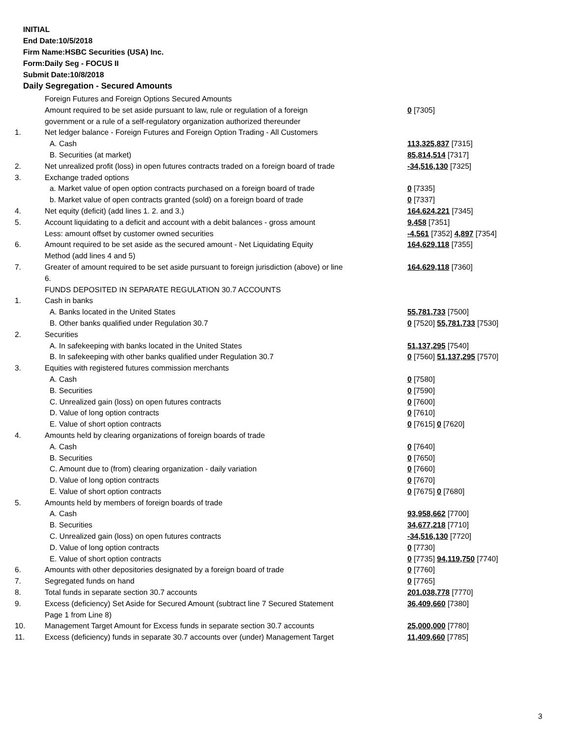INITIAL
End Date:10/5/2018
Firm Name:HSBC Securities (USA) Inc.
Form:Daily Seg - FOCUS II
Submit Date:10/8/2018
Daily Segregation - Secured Amounts
| | Foreign Futures and Foreign Options Secured Amounts | |
| | Amount required to be set aside pursuant to law, rule or regulation of a foreign | 0 [7305] |
| | government or a rule of a self-regulatory organization authorized thereunder | |
| 1. | Net ledger balance - Foreign Futures and Foreign Option Trading - All Customers | |
| | A. Cash | 113,325,837 [7315] |
| | B. Securities (at market) | 85,814,514 [7317] |
| 2. | Net unrealized profit (loss) in open futures contracts traded on a foreign board of trade | -34,516,130 [7325] |
| 3. | Exchange traded options | |
| | a. Market value of open option contracts purchased on a foreign board of trade | 0 [7335] |
| | b. Market value of open contracts granted (sold) on a foreign board of trade | 0 [7337] |
| 4. | Net equity (deficit) (add lines 1. 2. and 3.) | 164,624,221 [7345] |
| 5. | Account liquidating to a deficit and account with a debit balances - gross amount | 9,458 [7351] |
| | Less: amount offset by customer owned securities | -4,561 [7352] 4,897 [7354] |
| 6. | Amount required to be set aside as the secured amount - Net Liquidating Equity | 164,629,118 [7355] |
| | Method (add lines 4 and 5) | |
| 7. | Greater of amount required to be set aside pursuant to foreign jurisdiction (above) or line | 164,629,118 [7360] |
| | 6. | |
| | FUNDS DEPOSITED IN SEPARATE REGULATION 30.7 ACCOUNTS | |
| 1. | Cash in banks | |
| | A. Banks located in the United States | 55,781,733 [7500] |
| | B. Other banks qualified under Regulation 30.7 | 0 [7520] 55,781,733 [7530] |
| 2. | Securities | |
| | A. In safekeeping with banks located in the United States | 51,137,295 [7540] |
| | B. In safekeeping with other banks qualified under Regulation 30.7 | 0 [7560] 51,137,295 [7570] |
| 3. | Equities with registered futures commission merchants | |
| | A. Cash | 0 [7580] |
| | B. Securities | 0 [7590] |
| | C. Unrealized gain (loss) on open futures contracts | 0 [7600] |
| | D. Value of long option contracts | 0 [7610] |
| | E. Value of short option contracts | 0 [7615] 0 [7620] |
| 4. | Amounts held by clearing organizations of foreign boards of trade | |
| | A. Cash | 0 [7640] |
| | B. Securities | 0 [7650] |
| | C. Amount due to (from) clearing organization - daily variation | 0 [7660] |
| | D. Value of long option contracts | 0 [7670] |
| | E. Value of short option contracts | 0 [7675] 0 [7680] |
| 5. | Amounts held by members of foreign boards of trade | |
| | A. Cash | 93,958,662 [7700] |
| | B. Securities | 34,677,218 [7710] |
| | C. Unrealized gain (loss) on open futures contracts | -34,516,130 [7720] |
| | D. Value of long option contracts | 0 [7730] |
| | E. Value of short option contracts | 0 [7735] 94,119,750 [7740] |
| 6. | Amounts with other depositories designated by a foreign board of trade | 0 [7760] |
| 7. | Segregated funds on hand | 0 [7765] |
| 8. | Total funds in separate section 30.7 accounts | 201,038,778 [7770] |
| 9. | Excess (deficiency) Set Aside for Secured Amount (subtract line 7 Secured Statement | 36,409,660 [7380] |
| | Page 1 from Line 8) | |
| 10. | Management Target Amount for Excess funds in separate section 30.7 accounts | 25,000,000 [7780] |
| 11. | Excess (deficiency) funds in separate 30.7 accounts over (under) Management Target | 11,409,660 [7785] |
3